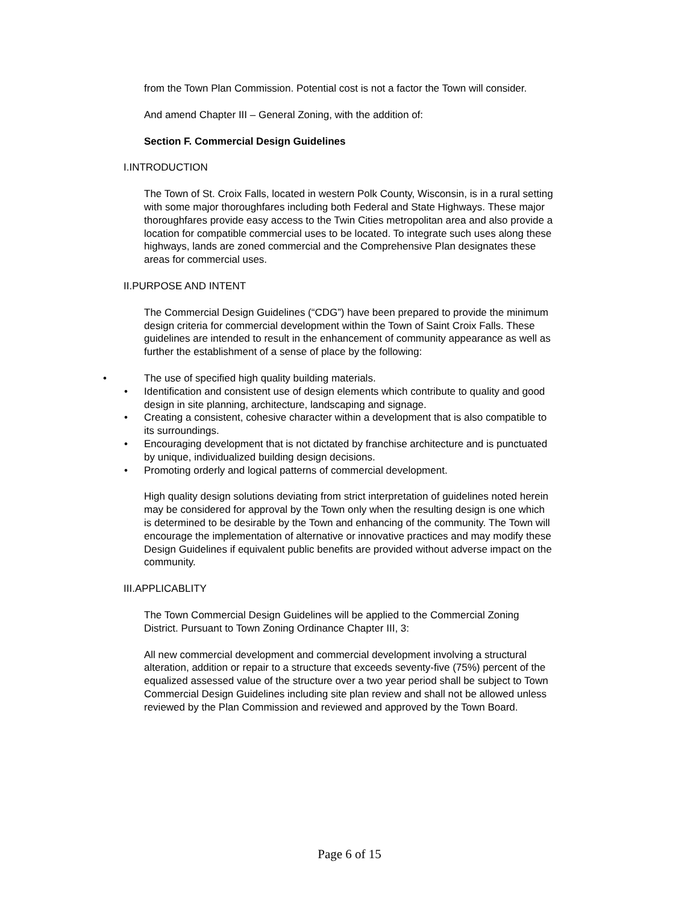from the Town Plan Commission. Potential cost is not a factor the Town will consider.
And amend Chapter III – General Zoning, with the addition of:
Section F. Commercial Design Guidelines
I.INTRODUCTION
The Town of St. Croix Falls, located in western Polk County, Wisconsin, is in a rural setting with some major thoroughfares including both Federal and State Highways. These major thoroughfares provide easy access to the Twin Cities metropolitan area and also provide a location for compatible commercial uses to be located. To integrate such uses along these highways, lands are zoned commercial and the Comprehensive Plan designates these areas for commercial uses.
II.PURPOSE AND INTENT
The Commercial Design Guidelines (“CDG”) have been prepared to provide the minimum design criteria for commercial development within the Town of Saint Croix Falls. These guidelines are intended to result in the enhancement of community appearance as well as further the establishment of a sense of place by the following:
• The use of specified high quality building materials.
• Identification and consistent use of design elements which contribute to quality and good design in site planning, architecture, landscaping and signage.
• Creating a consistent, cohesive character within a development that is also compatible to its surroundings.
• Encouraging development that is not dictated by franchise architecture and is punctuated by unique, individualized building design decisions.
• Promoting orderly and logical patterns of commercial development.
High quality design solutions deviating from strict interpretation of guidelines noted herein may be considered for approval by the Town only when the resulting design is one which is determined to be desirable by the Town and enhancing of the community. The Town will encourage the implementation of alternative or innovative practices and may modify these Design Guidelines if equivalent public benefits are provided without adverse impact on the community.
III.APPLICABLITY
The Town Commercial Design Guidelines will be applied to the Commercial Zoning District. Pursuant to Town Zoning Ordinance Chapter III, 3:
All new commercial development and commercial development involving a structural alteration, addition or repair to a structure that exceeds seventy-five (75%) percent of the equalized assessed value of the structure over a two year period shall be subject to Town Commercial Design Guidelines including site plan review and shall not be allowed unless reviewed by the Plan Commission and reviewed and approved by the Town Board.
Page 6 of 15